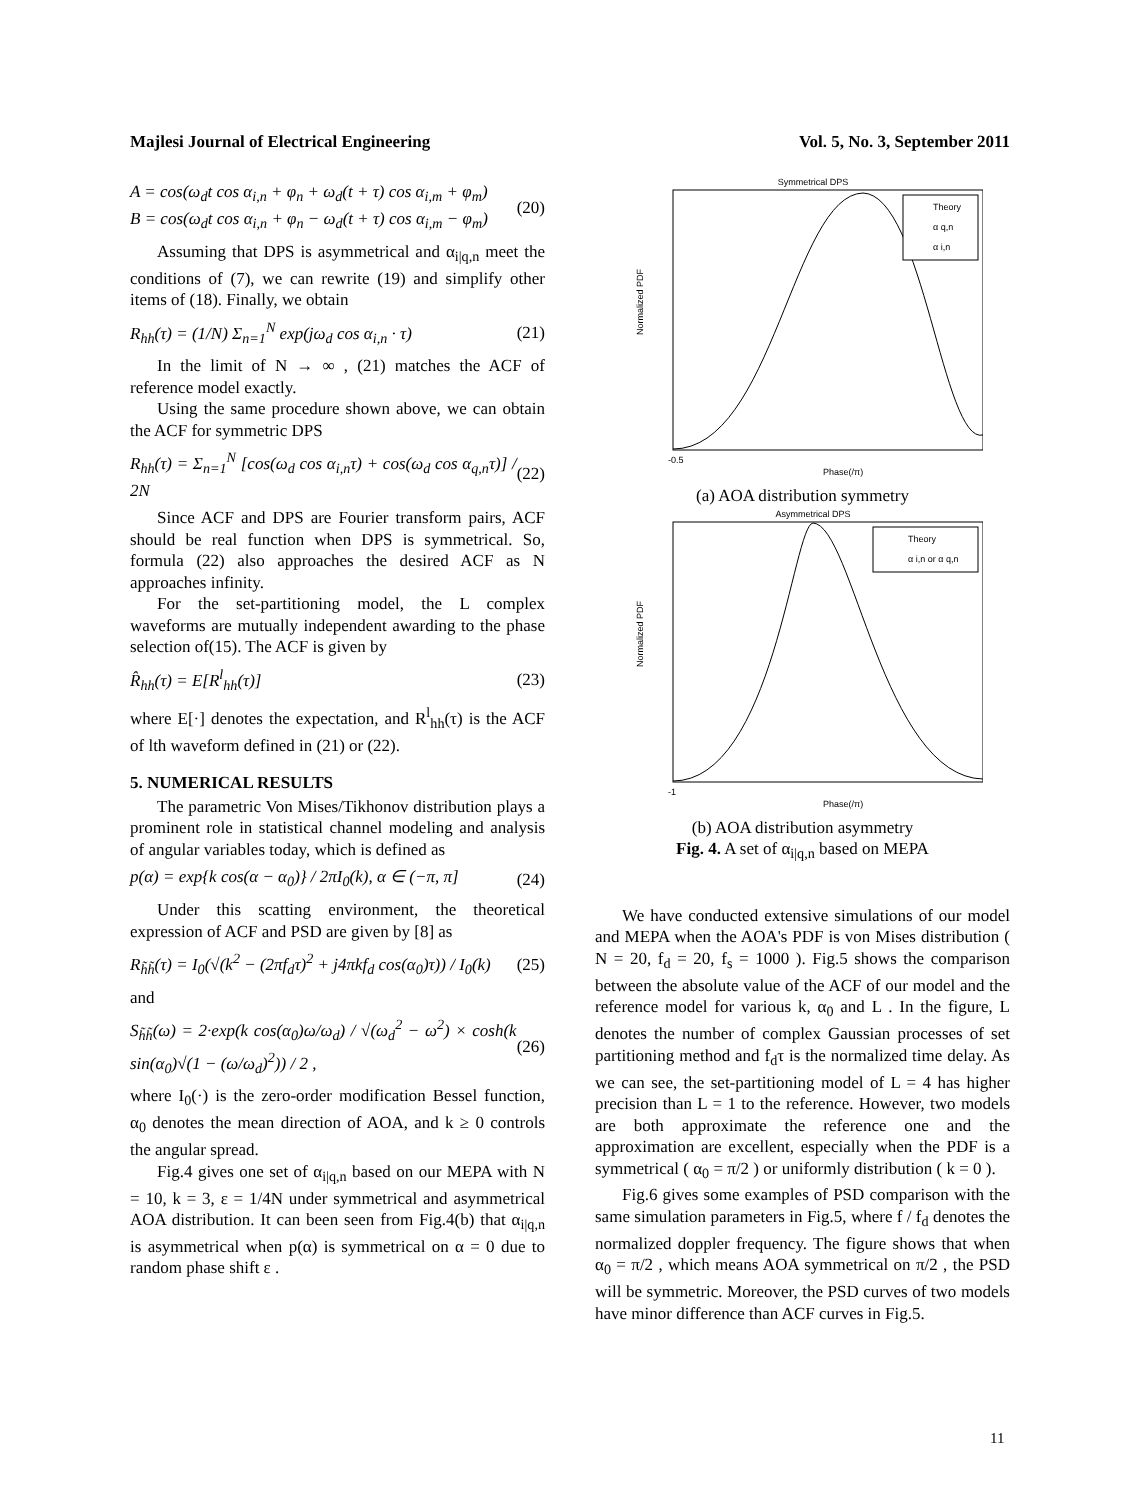Majlesi Journal of Electrical Engineering Vol. 5, No. 3, September 2011
A = cos(ω<sub>d</sub>t cos α<sub>i,n</sub> + φ<sub>n</sub> + ω<sub>d</sub>(t + τ) cos α<sub>i,m</sub> + φ<sub>m</sub>)
B = cos(ω<sub>d</sub>t cos α<sub>i,n</sub> + φ<sub>n</sub> − ω<sub>d</sub>(t + τ) cos α<sub>i,m</sub> − φ<sub>m</sub>) (20)
Assuming that DPS is asymmetrical and α<sub>i|q,n</sub> meet the conditions of (7), we can rewrite (19) and simplify other items of (18). Finally, we obtain
R<sub>hh</sub>(τ) = (1/N) Σ<sub>n=1</sub><sup>N</sup> exp(jω<sub>d</sub> cos α<sub>i,n</sub> · τ) (21)
In the limit of N → ∞ , (21) matches the ACF of reference model exactly.
Using the same procedure shown above, we can obtain the ACF for symmetric DPS
R<sub>hh</sub>(τ) = Σ<sub>n=1</sub><sup>N</sup> [cos(ω<sub>d</sub> cos α<sub>i,n</sub>τ) + cos(ω<sub>d</sub> cos α<sub>q,n</sub>τ)] / 2N (22)
Since ACF and DPS are Fourier transform pairs, ACF should be real function when DPS is symmetrical. So, formula (22) also approaches the desired ACF as N approaches infinity.
For the set-partitioning model, the L complex waveforms are mutually independent awarding to the phase selection of(15). The ACF is given by
R̂<sub>hh</sub>(τ) = E[R<sup>l</sup><sub>hh</sub>(τ)] (23)
where E[·] denotes the expectation, and R<sup>l</sup><sub>hh</sub>(τ) is the ACF of lth waveform defined in (21) or (22).
5. NUMERICAL RESULTS
The parametric Von Mises/Tikhonov distribution plays a prominent role in statistical channel modeling and analysis of angular variables today, which is defined as
p(α) = exp{k cos(α − α<sub>0</sub>)} / 2πI<sub>0</sub>(k), α ∈ (−π, π] (24)
Under this scatting environment, the theoretical expression of ACF and PSD are given by [8] as
R<sub>h̃h̃</sub>(τ) = I<sub>0</sub>(√(k<sup>2</sup> − (2πf<sub>d</sub>τ)<sup>2</sup> + j4πkf<sub>d</sub> cos(α<sub>0</sub>)τ)) / I<sub>0</sub>(k) (25)
and
S<sub>h̃h̃</sub>(ω) = 2·exp(k cos(α<sub>0</sub>)ω/ω<sub>d</sub>) / √(ω<sub>d</sub><sup>2</sup> − ω<sup>2</sup>) × cosh(k sin(α<sub>0</sub>)√(1 − (ω/ω<sub>d</sub>)<sup>2</sup>)) / 2 , (26)
where I<sub>0</sub>(·) is the zero-order modification Bessel function, α<sub>0</sub> denotes the mean direction of AOA, and k ≥ 0 controls the angular spread.
Fig.4 gives one set of α<sub>i|q,n</sub> based on our MEPA with N = 10, k = 3, ε = 1/4N under symmetrical and asymmetrical AOA distribution. It can been seen from Fig.4(b) that α<sub>i|q,n</sub> is asymmetrical when p(α) is symmetrical on α = 0 due to random phase shift ε .
Symmetrical DPS
Theory
α q,n
α i,n
Normalized PDF
-0.5
Phase(/π)
(a) AOA distribution symmetry
Asymmetrical DPS
Theory
α i,n or α q,n
Normalized PDF
-1
Phase(/π)
(b) AOA distribution asymmetry
Fig. 4. A set of α<sub>i|q,n</sub> based on MEPA
We have conducted extensive simulations of our model and MEPA when the AOA's PDF is von Mises distribution ( N = 20, f<sub>d</sub> = 20, f<sub>s</sub> = 1000 ). Fig.5 shows the comparison between the absolute value of the ACF of our model and the reference model for various k, α<sub>0</sub> and L . In the figure, L denotes the number of complex Gaussian processes of set partitioning method and f<sub>d</sub>τ is the normalized time delay. As we can see, the set-partitioning model of L = 4 has higher precision than L = 1 to the reference. However, two models are both approximate the reference one and the approximation are excellent, especially when the PDF is a symmetrical ( α<sub>0</sub> = π/2 ) or uniformly distribution ( k = 0 ).
Fig.6 gives some examples of PSD comparison with the same simulation parameters in Fig.5, where f / f<sub>d</sub> denotes the normalized doppler frequency. The figure shows that when α<sub>0</sub> = π/2 , which means AOA symmetrical on π/2 , the PSD will be symmetric. Moreover, the PSD curves of two models have minor difference than ACF curves in Fig.5.
11